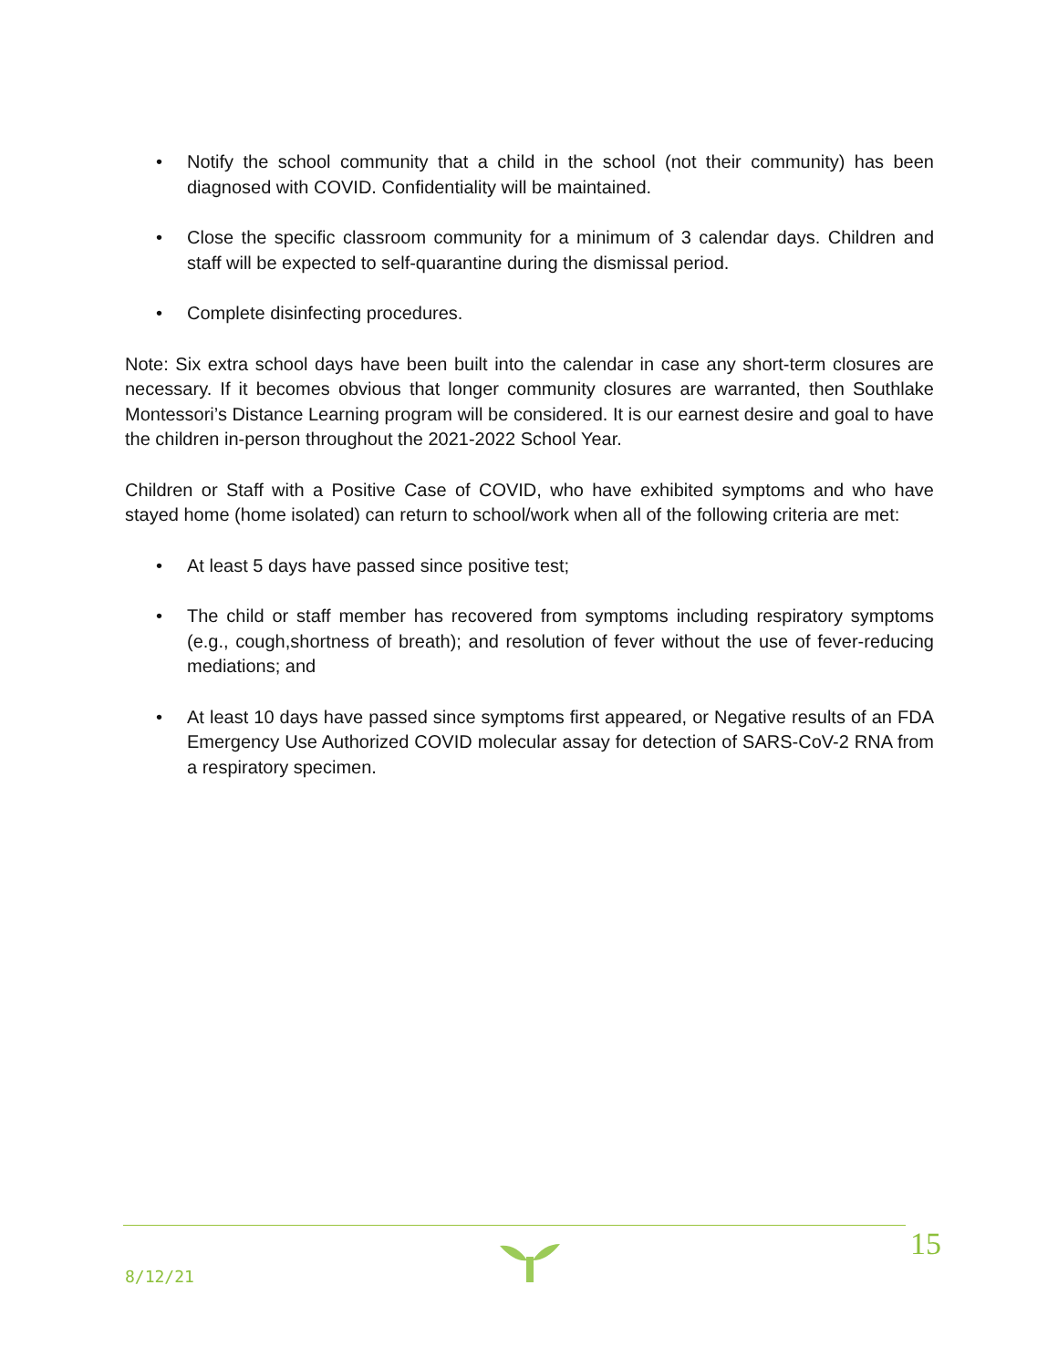• Notify the school community that a child in the school (not their community) has been diagnosed with COVID. Confidentiality will be maintained.
• Close the specific classroom community for a minimum of 3 calendar days. Children and staff will be expected to self-quarantine during the dismissal period.
• Complete disinfecting procedures.
Note: Six extra school days have been built into the calendar in case any short-term closures are necessary. If it becomes obvious that longer community closures are warranted, then Southlake Montessori’s Distance Learning program will be considered. It is our earnest desire and goal to have the children in-person throughout the 2021-2022 School Year.
Children or Staff with a Positive Case of COVID, who have exhibited symptoms and who have stayed home (home isolated) can return to school/work when all of the following criteria are met:
• At least 5 days have passed since positive test;
• The child or staff member has recovered from symptoms including respiratory symptoms (e.g., cough,shortness of breath); and resolution of fever without the use of fever-reducing mediations; and
• At least 10 days have passed since symptoms first appeared, or Negative results of an FDA Emergency Use Authorized COVID molecular assay for detection of SARS-CoV-2 RNA from a respiratory specimen.
8/12/21
15